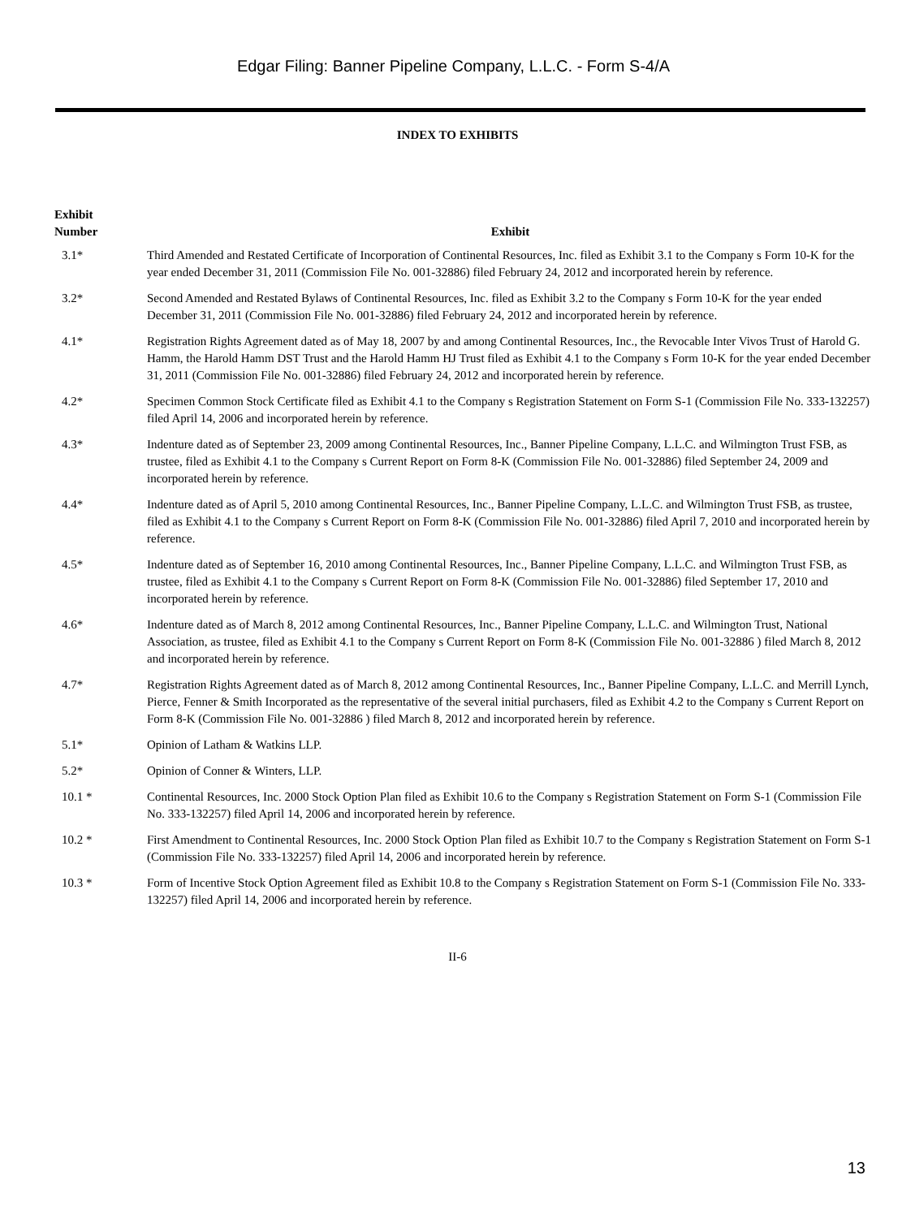Edgar Filing: Banner Pipeline Company, L.L.C. - Form S-4/A
INDEX TO EXHIBITS
| Exhibit Number | Exhibit |
| --- | --- |
| 3.1* | Third Amended and Restated Certificate of Incorporation of Continental Resources, Inc. filed as Exhibit 3.1 to the Company s Form 10-K for the year ended December 31, 2011 (Commission File No. 001-32886) filed February 24, 2012 and incorporated herein by reference. |
| 3.2* | Second Amended and Restated Bylaws of Continental Resources, Inc. filed as Exhibit 3.2 to the Company s Form 10-K for the year ended December 31, 2011 (Commission File No. 001-32886) filed February 24, 2012 and incorporated herein by reference. |
| 4.1* | Registration Rights Agreement dated as of May 18, 2007 by and among Continental Resources, Inc., the Revocable Inter Vivos Trust of Harold G. Hamm, the Harold Hamm DST Trust and the Harold Hamm HJ Trust filed as Exhibit 4.1 to the Company s Form 10-K for the year ended December 31, 2011 (Commission File No. 001-32886) filed February 24, 2012 and incorporated herein by reference. |
| 4.2* | Specimen Common Stock Certificate filed as Exhibit 4.1 to the Company s Registration Statement on Form S-1 (Commission File No. 333-132257) filed April 14, 2006 and incorporated herein by reference. |
| 4.3* | Indenture dated as of September 23, 2009 among Continental Resources, Inc., Banner Pipeline Company, L.L.C. and Wilmington Trust FSB, as trustee, filed as Exhibit 4.1 to the Company s Current Report on Form 8-K (Commission File No. 001-32886) filed September 24, 2009 and incorporated herein by reference. |
| 4.4* | Indenture dated as of April 5, 2010 among Continental Resources, Inc., Banner Pipeline Company, L.L.C. and Wilmington Trust FSB, as trustee, filed as Exhibit 4.1 to the Company s Current Report on Form 8-K (Commission File No. 001-32886) filed April 7, 2010 and incorporated herein by reference. |
| 4.5* | Indenture dated as of September 16, 2010 among Continental Resources, Inc., Banner Pipeline Company, L.L.C. and Wilmington Trust FSB, as trustee, filed as Exhibit 4.1 to the Company s Current Report on Form 8-K (Commission File No. 001-32886) filed September 17, 2010 and incorporated herein by reference. |
| 4.6* | Indenture dated as of March 8, 2012 among Continental Resources, Inc., Banner Pipeline Company, L.L.C. and Wilmington Trust, National Association, as trustee, filed as Exhibit 4.1 to the Company s Current Report on Form 8-K (Commission File No. 001-32886 ) filed March 8, 2012 and incorporated herein by reference. |
| 4.7* | Registration Rights Agreement dated as of March 8, 2012 among Continental Resources, Inc., Banner Pipeline Company, L.L.C. and Merrill Lynch, Pierce, Fenner & Smith Incorporated as the representative of the several initial purchasers, filed as Exhibit 4.2 to the Company s Current Report on Form 8-K (Commission File No. 001-32886 ) filed March 8, 2012 and incorporated herein by reference. |
| 5.1* | Opinion of Latham & Watkins LLP. |
| 5.2* | Opinion of Conner & Winters, LLP. |
| 10.1 * | Continental Resources, Inc. 2000 Stock Option Plan filed as Exhibit 10.6 to the Company s Registration Statement on Form S-1 (Commission File No. 333-132257) filed April 14, 2006 and incorporated herein by reference. |
| 10.2 * | First Amendment to Continental Resources, Inc. 2000 Stock Option Plan filed as Exhibit 10.7 to the Company s Registration Statement on Form S-1 (Commission File No. 333-132257) filed April 14, 2006 and incorporated herein by reference. |
| 10.3 * | Form of Incentive Stock Option Agreement filed as Exhibit 10.8 to the Company s Registration Statement on Form S-1 (Commission File No. 333-132257) filed April 14, 2006 and incorporated herein by reference. |
II-6
13